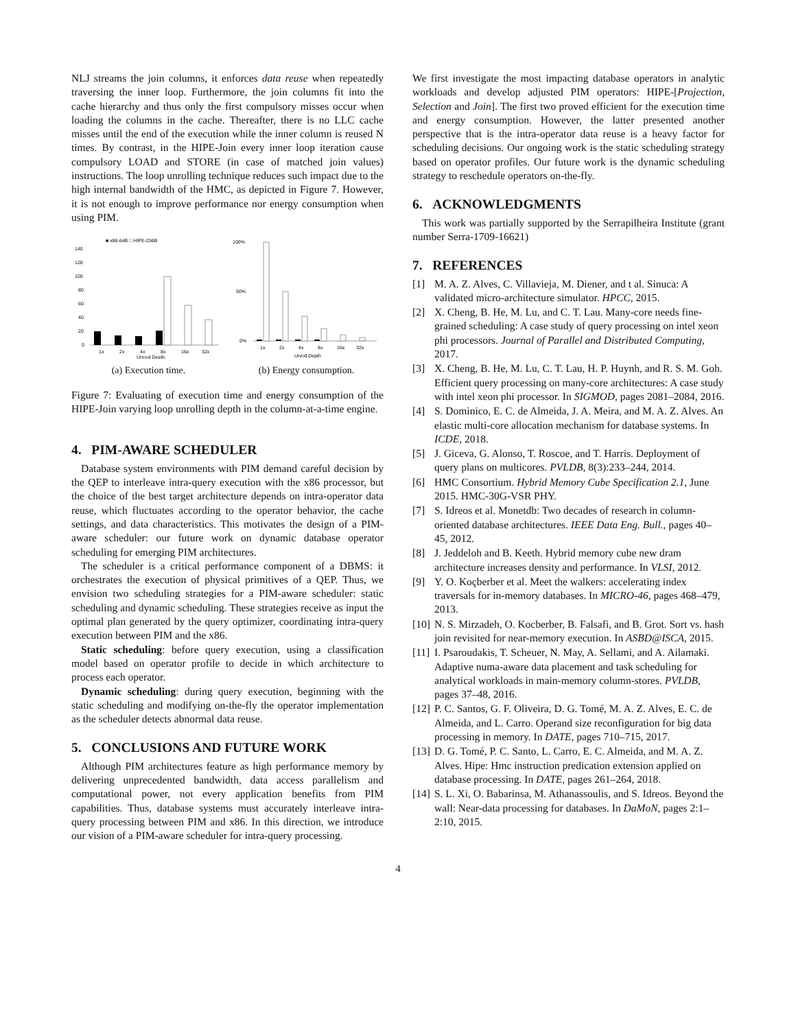NLJ streams the join columns, it enforces data reuse when repeatedly traversing the inner loop. Furthermore, the join columns fit into the cache hierarchy and thus only the first compulsory misses occur when loading the columns in the cache. Thereafter, there is no LLC cache misses until the end of the execution while the inner column is reused N times. By contrast, in the HIPE-Join every inner loop iteration cause compulsory LOAD and STORE (in case of matched join values) instructions. The loop unrolling technique reduces such impact due to the high internal bandwidth of the HMC, as depicted in Figure 7. However, it is not enough to improve performance nor energy consumption when using PIM.
■ x86-64B □ HIPE-256B
140
120
100
80
60
40
20
0
1x
2x
4x
8x
16x
32x
Unrool Depth
(a) Execution time.
100%
50%
0%
1x
2x
4x
8x
16x
32x
Unroll Depth
(b) Energy consumption.
Figure 7: Evaluating of execution time and energy consumption of the HIPE-Join varying loop unrolling depth in the column-at-a-time engine.
4. PIM-AWARE SCHEDULER
Database system environments with PIM demand careful decision by the QEP to interleave intra-query execution with the x86 processor, but the choice of the best target architecture depends on intra-operator data reuse, which fluctuates according to the operator behavior, the cache settings, and data characteristics. This motivates the design of a PIM-aware scheduler: our future work on dynamic database operator scheduling for emerging PIM architectures.
The scheduler is a critical performance component of a DBMS: it orchestrates the execution of physical primitives of a QEP. Thus, we envision two scheduling strategies for a PIM-aware scheduler: static scheduling and dynamic scheduling. These strategies receive as input the optimal plan generated by the query optimizer, coordinating intra-query execution between PIM and the x86.
Static scheduling: before query execution, using a classification model based on operator profile to decide in which architecture to process each operator.
Dynamic scheduling: during query execution, beginning with the static scheduling and modifying on-the-fly the operator implementation as the scheduler detects abnormal data reuse.
5. CONCLUSIONS AND FUTURE WORK
Although PIM architectures feature as high performance memory by delivering unprecedented bandwidth, data access parallelism and computational power, not every application benefits from PIM capabilities. Thus, database systems must accurately interleave intra-query processing between PIM and x86. In this direction, we introduce our vision of a PIM-aware scheduler for intra-query processing.
We first investigate the most impacting database operators in analytic workloads and develop adjusted PIM operators: HIPE-[Projection, Selection and Join]. The first two proved efficient for the execution time and energy consumption. However, the latter presented another perspective that is the intra-operator data reuse is a heavy factor for scheduling decisions. Our ongoing work is the static scheduling strategy based on operator profiles. Our future work is the dynamic scheduling strategy to reschedule operators on-the-fly.
6. ACKNOWLEDGMENTS
This work was partially supported by the Serrapilheira Institute (grant number Serra-1709-16621)
7. REFERENCES
[1] M. A. Z. Alves, C. Villavieja, M. Diener, and t al. Sinuca: A validated micro-architecture simulator. HPCC, 2015.
[2] X. Cheng, B. He, M. Lu, and C. T. Lau. Many-core needs fine-grained scheduling: A case study of query processing on intel xeon phi processors. Journal of Parallel and Distributed Computing, 2017.
[3] X. Cheng, B. He, M. Lu, C. T. Lau, H. P. Huynh, and R. S. M. Goh. Efficient query processing on many-core architectures: A case study with intel xeon phi processor. In SIGMOD, pages 2081–2084, 2016.
[4] S. Dominico, E. C. de Almeida, J. A. Meira, and M. A. Z. Alves. An elastic multi-core allocation mechanism for database systems. In ICDE, 2018.
[5] J. Giceva, G. Alonso, T. Roscoe, and T. Harris. Deployment of query plans on multicores. PVLDB, 8(3):233–244, 2014.
[6] HMC Consortium. Hybrid Memory Cube Specification 2.1, June 2015. HMC-30G-VSR PHY.
[7] S. Idreos et al. Monetdb: Two decades of research in column-oriented database architectures. IEEE Data Eng. Bull., pages 40–45, 2012.
[8] J. Jeddeloh and B. Keeth. Hybrid memory cube new dram architecture increases density and performance. In VLSI, 2012.
[9] Y. O. Koçberber et al. Meet the walkers: accelerating index traversals for in-memory databases. In MICRO-46, pages 468–479, 2013.
[10] N. S. Mirzadeh, O. Kocberber, B. Falsafi, and B. Grot. Sort vs. hash join revisited for near-memory execution. In ASBD@ISCA, 2015.
[11] I. Psaroudakis, T. Scheuer, N. May, A. Sellami, and A. Ailamaki. Adaptive numa-aware data placement and task scheduling for analytical workloads in main-memory column-stores. PVLDB, pages 37–48, 2016.
[12] P. C. Santos, G. F. Oliveira, D. G. Tomé, M. A. Z. Alves, E. C. de Almeida, and L. Carro. Operand size reconfiguration for big data processing in memory. In DATE, pages 710–715, 2017.
[13] D. G. Tomé, P. C. Santo, L. Carro, E. C. Almeida, and M. A. Z. Alves. Hipe: Hmc instruction predication extension applied on database processing. In DATE, pages 261–264, 2018.
[14] S. L. Xi, O. Babarinsa, M. Athanassoulis, and S. Idreos. Beyond the wall: Near-data processing for databases. In DaMoN, pages 2:1–2:10, 2015.
4